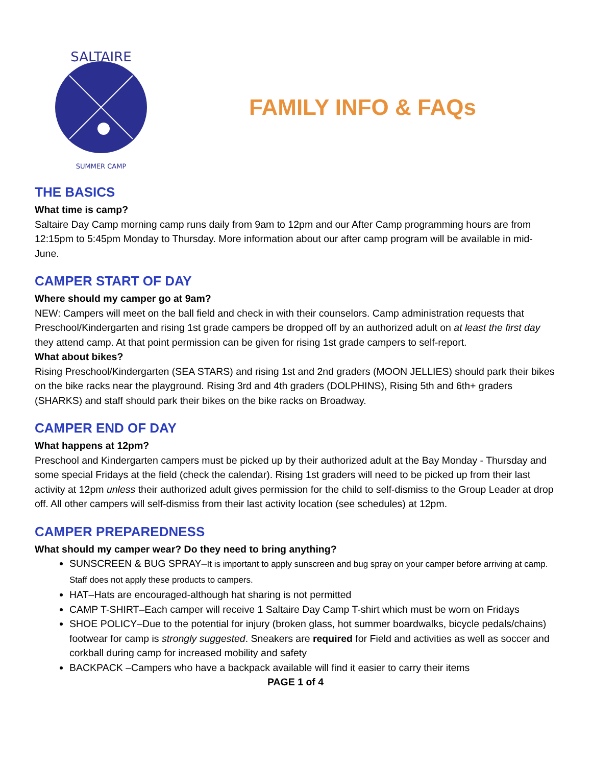SALTAIRE
SUMMER CAMP
FAMILY INFO & FAQs
THE BASICS
What time is camp?
Saltaire Day Camp morning camp runs daily from 9am to 12pm and our After Camp programming hours are from 12:15pm to 5:45pm Monday to Thursday. More information about our after camp program will be available in mid-June.
CAMPER START OF DAY
Where should my camper go at 9am?
NEW: Campers will meet on the ball field and check in with their counselors. Camp administration requests that Preschool/Kindergarten and rising 1st grade campers be dropped off by an authorized adult on at least the first day they attend camp. At that point permission can be given for rising 1st grade campers to self-report.
What about bikes?
Rising Preschool/Kindergarten (SEA STARS) and rising 1st and 2nd graders (MOON JELLIES) should park their bikes on the bike racks near the playground. Rising 3rd and 4th graders (DOLPHINS), Rising 5th and 6th+ graders (SHARKS) and staff should park their bikes on the bike racks on Broadway.
CAMPER END OF DAY
What happens at 12pm?
Preschool and Kindergarten campers must be picked up by their authorized adult at the Bay Monday - Thursday and some special Fridays at the field (check the calendar). Rising 1st graders will need to be picked up from their last activity at 12pm unless their authorized adult gives permission for the child to self-dismiss to the Group Leader at drop off. All other campers will self-dismiss from their last activity location (see schedules) at 12pm.
CAMPER PREPAREDNESS
What should my camper wear? Do they need to bring anything?
SUNSCREEN & BUG SPRAY–It is important to apply sunscreen and bug spray on your camper before arriving at camp. Staff does not apply these products to campers.
HAT–Hats are encouraged-although hat sharing is not permitted
CAMP T-SHIRT–Each camper will receive 1 Saltaire Day Camp T-shirt which must be worn on Fridays
SHOE POLICY–Due to the potential for injury (broken glass, hot summer boardwalks, bicycle pedals/chains) footwear for camp is strongly suggested. Sneakers are required for Field and activities as well as soccer and corkball during camp for increased mobility and safety
BACKPACK –Campers who have a backpack available will find it easier to carry their items
PAGE 1 of 4